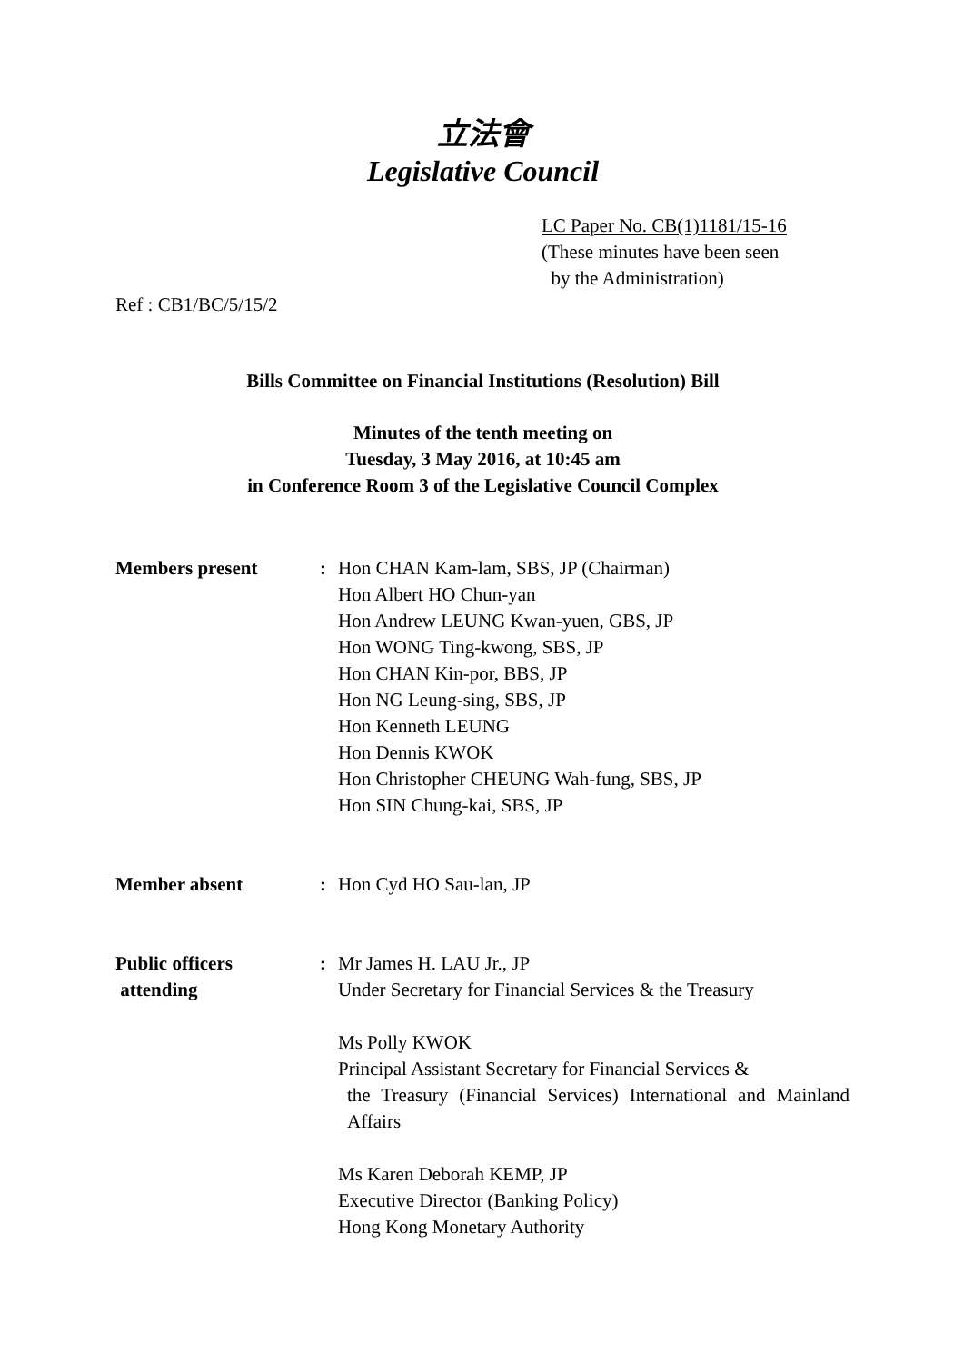立法會
Legislative Council
LC Paper No. CB(1)1181/15-16
(These minutes have been seen
by the Administration)
Ref : CB1/BC/5/15/2
Bills Committee on Financial Institutions (Resolution) Bill
Minutes of the tenth meeting on
Tuesday, 3 May 2016, at 10:45 am
in Conference Room 3 of the Legislative Council Complex
Members present : Hon CHAN Kam-lam, SBS, JP (Chairman)
Hon Albert HO Chun-yan
Hon Andrew LEUNG Kwan-yuen, GBS, JP
Hon WONG Ting-kwong, SBS, JP
Hon CHAN Kin-por, BBS, JP
Hon NG Leung-sing, SBS, JP
Hon Kenneth LEUNG
Hon Dennis KWOK
Hon Christopher CHEUNG Wah-fung, SBS, JP
Hon SIN Chung-kai, SBS, JP
Member absent : Hon Cyd HO Sau-lan, JP
Public officers
attending
: Mr James H. LAU Jr., JP
Under Secretary for Financial Services & the Treasury
Ms Polly KWOK
Principal Assistant Secretary for Financial Services &
the Treasury (Financial Services) International and Mainland Affairs
Ms Karen Deborah KEMP, JP
Executive Director (Banking Policy)
Hong Kong Monetary Authority